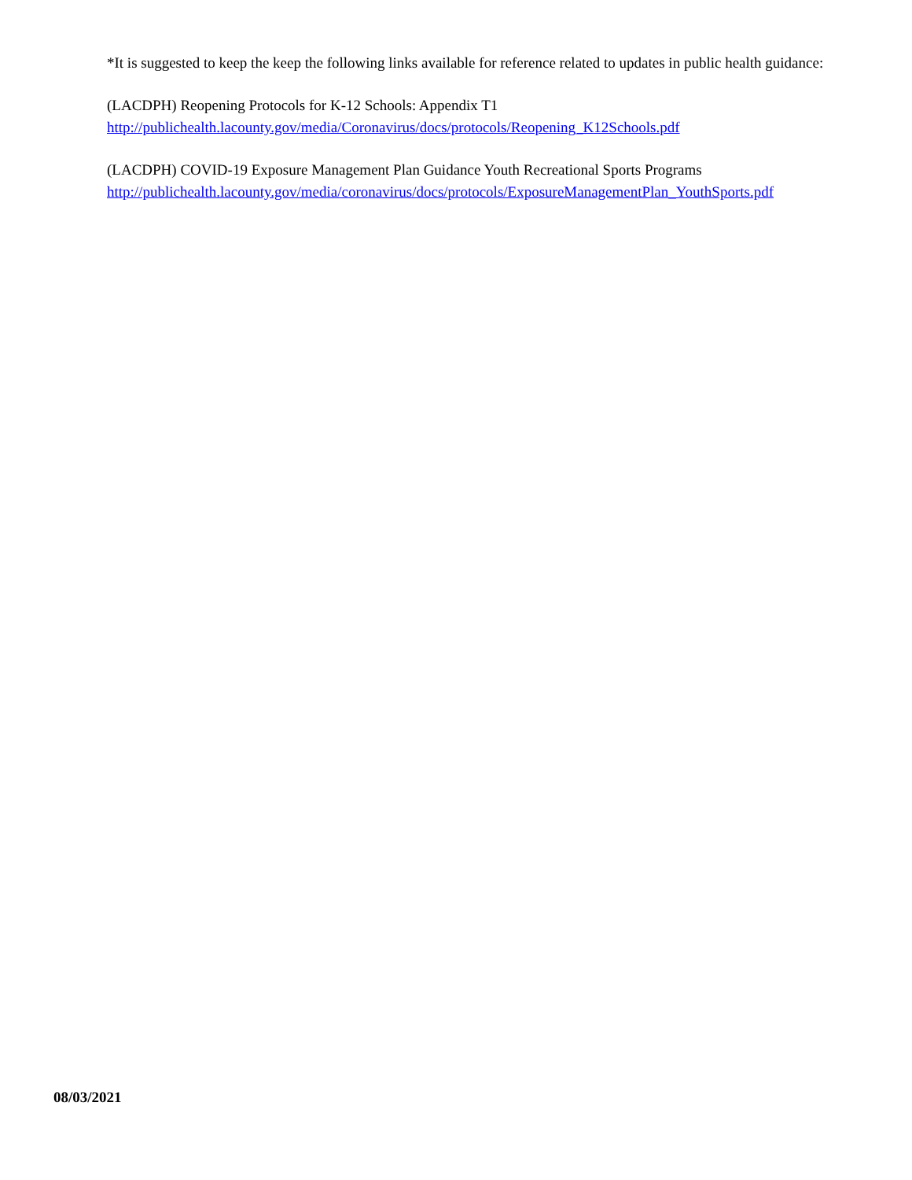*It is suggested to keep the keep the following links available for reference related to updates in public health guidance:
(LACDPH) Reopening Protocols for K-12 Schools: Appendix T1
http://publichealth.lacounty.gov/media/Coronavirus/docs/protocols/Reopening_K12Schools.pdf
(LACDPH) COVID-19 Exposure Management Plan Guidance Youth Recreational Sports Programs
http://publichealth.lacounty.gov/media/coronavirus/docs/protocols/ExposureManagementPlan_YouthSports.pdf
08/03/2021